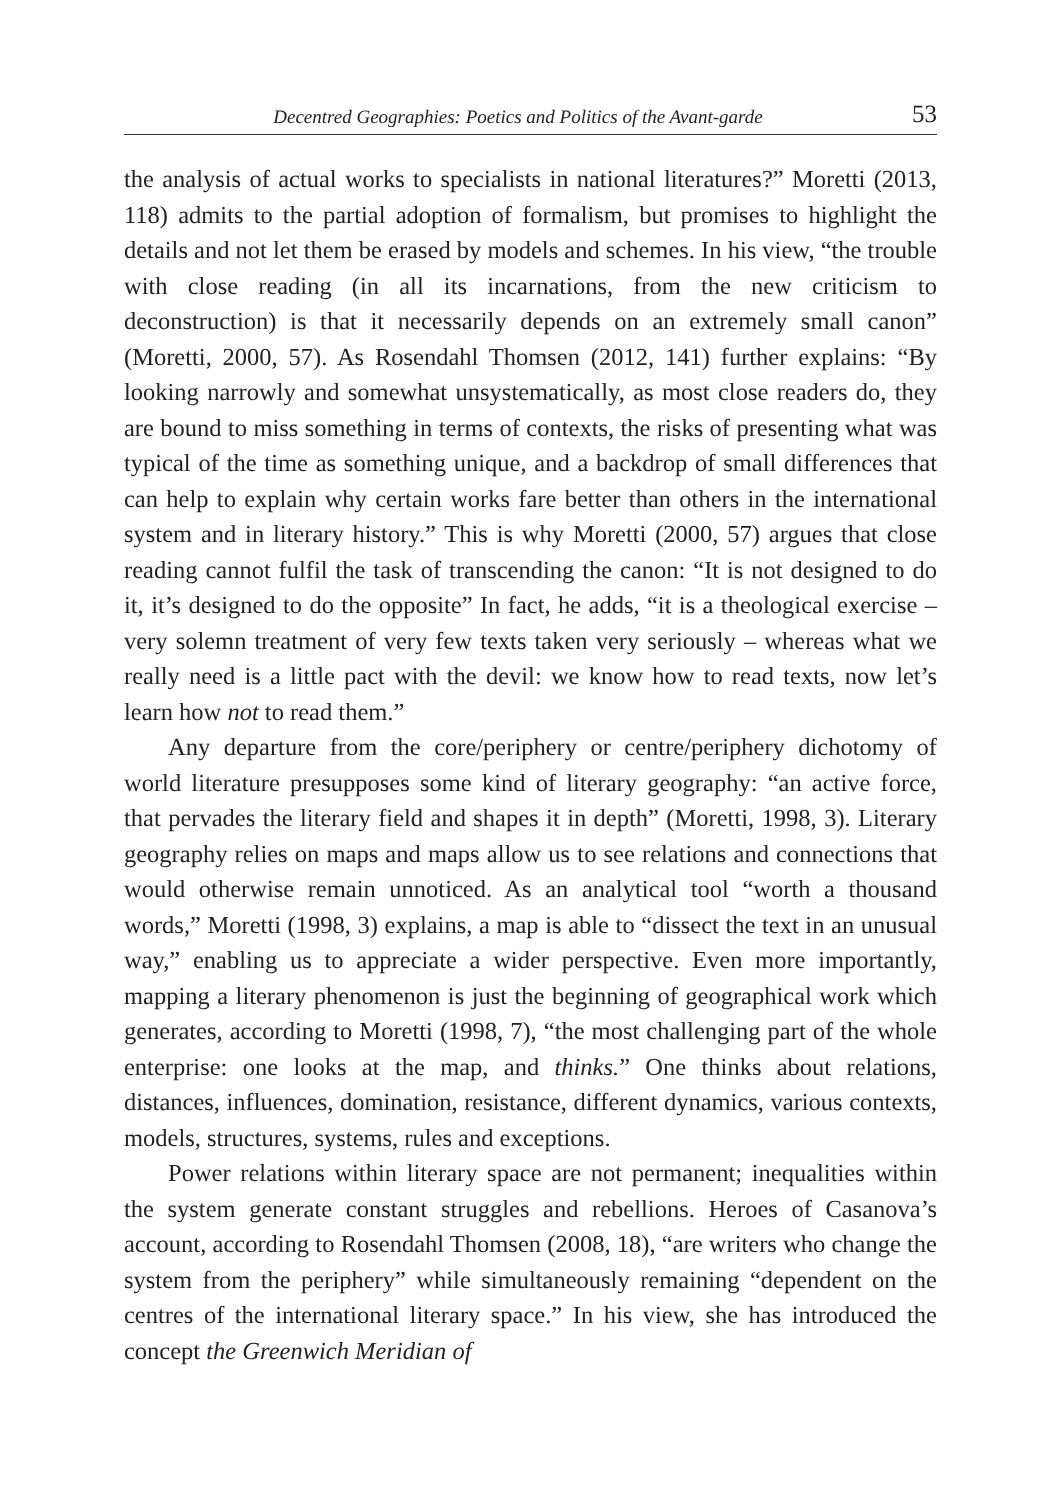Decentred Geographies: Poetics and Politics of the Avant-garde 53
the analysis of actual works to specialists in national literatures?” Moretti (2013, 118) admits to the partial adoption of formalism, but promises to highlight the details and not let them be erased by models and schemes. In his view, “the trouble with close reading (in all its incarnations, from the new criticism to deconstruction) is that it necessarily depends on an extremely small canon” (Moretti, 2000, 57). As Rosendahl Thomsen (2012, 141) further explains: “By looking narrowly and somewhat unsystematically, as most close readers do, they are bound to miss something in terms of contexts, the risks of presenting what was typical of the time as something unique, and a backdrop of small differences that can help to explain why certain works fare better than others in the international system and in literary history.” This is why Moretti (2000, 57) argues that close reading cannot fulfil the task of transcending the canon: “It is not designed to do it, it’s designed to do the opposite” In fact, he adds, “it is a theological exercise – very solemn treatment of very few texts taken very seriously – whereas what we really need is a little pact with the devil: we know how to read texts, now let’s learn how not to read them.”
Any departure from the core/periphery or centre/periphery dichotomy of world literature presupposes some kind of literary geography: “an active force, that pervades the literary field and shapes it in depth” (Moretti, 1998, 3). Literary geography relies on maps and maps allow us to see relations and connections that would otherwise remain unnoticed. As an analytical tool “worth a thousand words,” Moretti (1998, 3) explains, a map is able to “dissect the text in an unusual way,” enabling us to appreciate a wider perspective. Even more importantly, mapping a literary phenomenon is just the beginning of geographical work which generates, according to Moretti (1998, 7), “the most challenging part of the whole enterprise: one looks at the map, and thinks.” One thinks about relations, distances, influences, domination, resistance, different dynamics, various contexts, models, structures, systems, rules and exceptions.
Power relations within literary space are not permanent; inequalities within the system generate constant struggles and rebellions. Heroes of Casanova’s account, according to Rosendahl Thomsen (2008, 18), “are writers who change the system from the periphery” while simultaneously remaining “dependent on the centres of the international literary space.” In his view, she has introduced the concept the Greenwich Meridian of